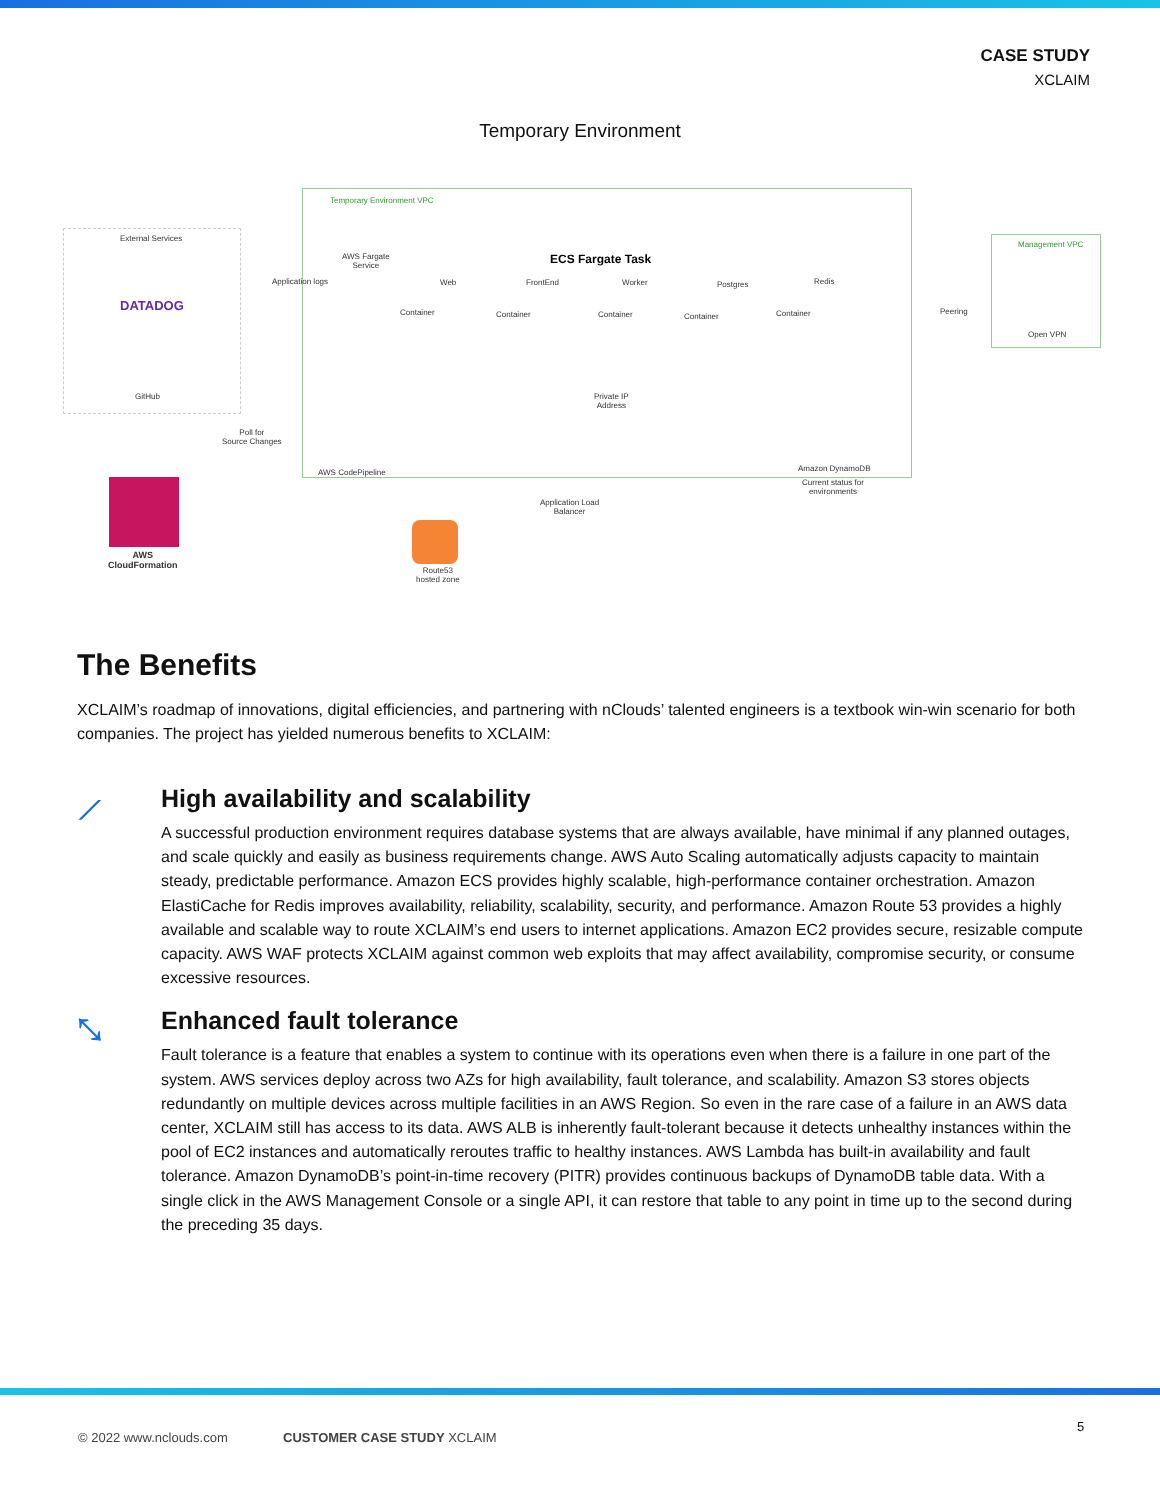CASE STUDY
XCLAIM
Temporary Environment
Temporary Environment VPC
External Services
DATADOG
GitHub
Application logs
AWS Fargate
Service
ECS Fargate Task
Web FrontEnd Worker Postgres Redis
Container Container Container Container Container
Private IP
Address
Poll for
Source Changes
AWS CodePipeline Amazon DynamoDB
Current status for
environments
Peering
Management VPC
Open VPN
Application Load
Balancer
AWS
CloudFormation
Route53
hosted zone
The Benefits
XCLAIM’s roadmap of innovations, digital efficiencies, and partnering with nClouds’ talented engineers is a textbook win-win scenario for both companies. The project has yielded numerous benefits to XCLAIM:
⟋
High availability and scalability
A successful production environment requires database systems that are always available, have minimal if any planned outages, and scale quickly and easily as business requirements change. AWS Auto Scaling automatically adjusts capacity to maintain steady, predictable performance. Amazon ECS provides highly scalable, high-performance container orchestration. Amazon ElastiCache for Redis improves availability, reliability, scalability, security, and performance. Amazon Route 53 provides a highly available and scalable way to route XCLAIM’s end users to internet applications. Amazon EC2 provides secure, resizable compute capacity. AWS WAF protects XCLAIM against common web exploits that may affect availability, compromise security, or consume excessive resources.
⤡
Enhanced fault tolerance
Fault tolerance is a feature that enables a system to continue with its operations even when there is a failure in one part of the system. AWS services deploy across two AZs for high availability, fault tolerance, and scalability. Amazon S3 stores objects redundantly on multiple devices across multiple facilities in an AWS Region. So even in the rare case of a failure in an AWS data center, XCLAIM still has access to its data. AWS ALB is inherently fault-tolerant because it detects unhealthy instances within the pool of EC2 instances and automatically reroutes traffic to healthy instances. AWS Lambda has built-in availability and fault tolerance. Amazon DynamoDB’s point-in-time recovery (PITR) provides continuous backups of DynamoDB table data. With a single click in the AWS Management Console or a single API, it can restore that table to any point in time up to the second during the preceding 35 days.
© 2022 www.nclouds.com CUSTOMER CASE STUDY XCLAIM
5